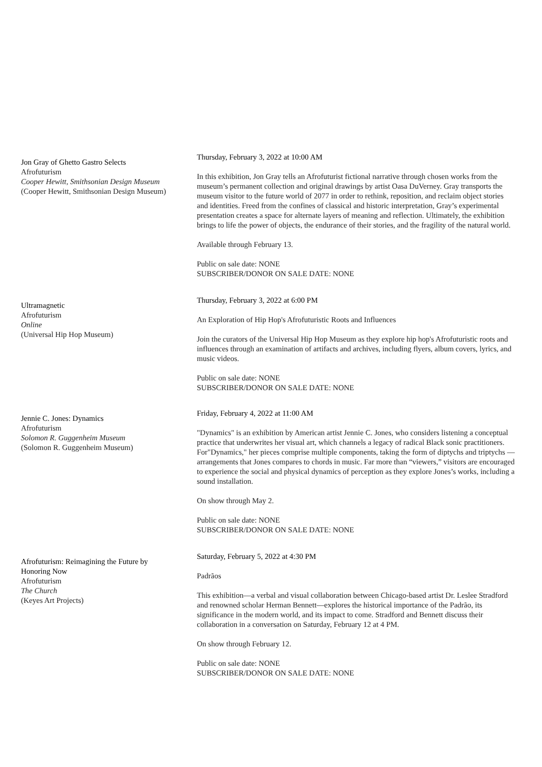Jon Gray of Ghetto Gastro Selects
Afrofuturism
Cooper Hewitt, Smithsonian Design Museum
(Cooper Hewitt, Smithsonian Design Museum)
Thursday, February 3, 2022 at 10:00 AM
In this exhibition, Jon Gray tells an Afrofuturist fictional narrative through chosen works from the museum’s permanent collection and original drawings by artist Oasa DuVerney. Gray transports the museum visitor to the future world of 2077 in order to rethink, reposition, and reclaim object stories and identities. Freed from the confines of classical and historic interpretation, Gray’s experimental presentation creates a space for alternate layers of meaning and reflection. Ultimately, the exhibition brings to life the power of objects, the endurance of their stories, and the fragility of the natural world.
Available through February 13.
Public on sale date: NONE
SUBSCRIBER/DONOR ON SALE DATE: NONE
Ultramagnetic
Afrofuturism
Online
(Universal Hip Hop Museum)
Thursday, February 3, 2022 at 6:00 PM
An Exploration of Hip Hop's Afrofuturistic Roots and Influences
Join the curators of the Universal Hip Hop Museum as they explore hip hop's Afrofuturistic roots and influences through an examination of artifacts and archives, including flyers, album covers, lyrics, and music videos.
Public on sale date: NONE
SUBSCRIBER/DONOR ON SALE DATE: NONE
Jennie C. Jones: Dynamics
Afrofuturism
Solomon R. Guggenheim Museum
(Solomon R. Guggenheim Museum)
Friday, February 4, 2022 at 11:00 AM
"Dynamics" is an exhibition by American artist Jennie C. Jones, who considers listening a conceptual practice that underwrites her visual art, which channels a legacy of radical Black sonic practitioners. For"Dynamics," her pieces comprise multiple components, taking the form of diptychs and triptychs —arrangements that Jones compares to chords in music. Far more than “viewers,” visitors are encouraged to experience the social and physical dynamics of perception as they explore Jones’s works, including a sound installation.
On show through May 2.
Public on sale date: NONE
SUBSCRIBER/DONOR ON SALE DATE: NONE
Afrofuturism: Reimagining the Future by Honoring Now
Afrofuturism
The Church
(Keyes Art Projects)
Saturday, February 5, 2022 at 4:30 PM
Padrãos
This exhibition—a verbal and visual collaboration between Chicago-based artist Dr. Leslee Stradford and renowned scholar Herman Bennett—explores the historical importance of the Padrão, its significance in the modern world, and its impact to come. Stradford and Bennett discuss their collaboration in a conversation on Saturday, February 12 at 4 PM.
On show through February 12.
Public on sale date: NONE
SUBSCRIBER/DONOR ON SALE DATE: NONE